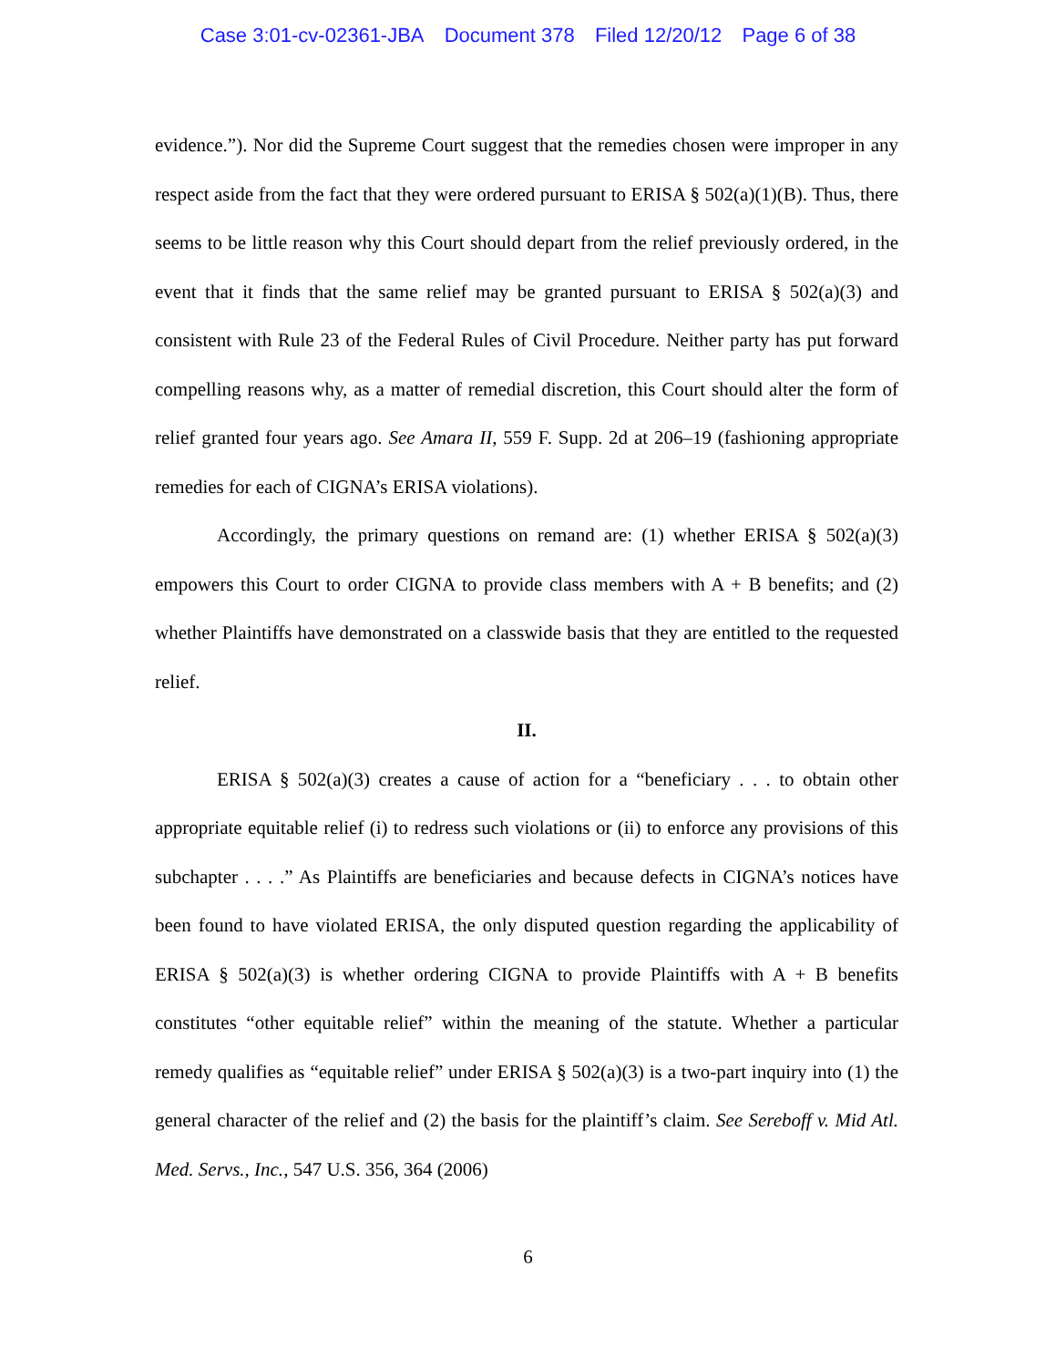Case 3:01-cv-02361-JBA Document 378 Filed 12/20/12 Page 6 of 38
evidence.”). Nor did the Supreme Court suggest that the remedies chosen were improper in any respect aside from the fact that they were ordered pursuant to ERISA § 502(a)(1)(B). Thus, there seems to be little reason why this Court should depart from the relief previously ordered, in the event that it finds that the same relief may be granted pursuant to ERISA § 502(a)(3) and consistent with Rule 23 of the Federal Rules of Civil Procedure. Neither party has put forward compelling reasons why, as a matter of remedial discretion, this Court should alter the form of relief granted four years ago. See Amara II, 559 F. Supp. 2d at 206–19 (fashioning appropriate remedies for each of CIGNA’s ERISA violations).
Accordingly, the primary questions on remand are: (1) whether ERISA § 502(a)(3) empowers this Court to order CIGNA to provide class members with A + B benefits; and (2) whether Plaintiffs have demonstrated on a classwide basis that they are entitled to the requested relief.
II.
ERISA § 502(a)(3) creates a cause of action for a “beneficiary . . . to obtain other appropriate equitable relief (i) to redress such violations or (ii) to enforce any provisions of this subchapter . . . .” As Plaintiffs are beneficiaries and because defects in CIGNA’s notices have been found to have violated ERISA, the only disputed question regarding the applicability of ERISA § 502(a)(3) is whether ordering CIGNA to provide Plaintiffs with A + B benefits constitutes “other equitable relief” within the meaning of the statute. Whether a particular remedy qualifies as “equitable relief” under ERISA § 502(a)(3) is a two-part inquiry into (1) the general character of the relief and (2) the basis for the plaintiff’s claim. See Sereboff v. Mid Atl. Med. Servs., Inc., 547 U.S. 356, 364 (2006)
6